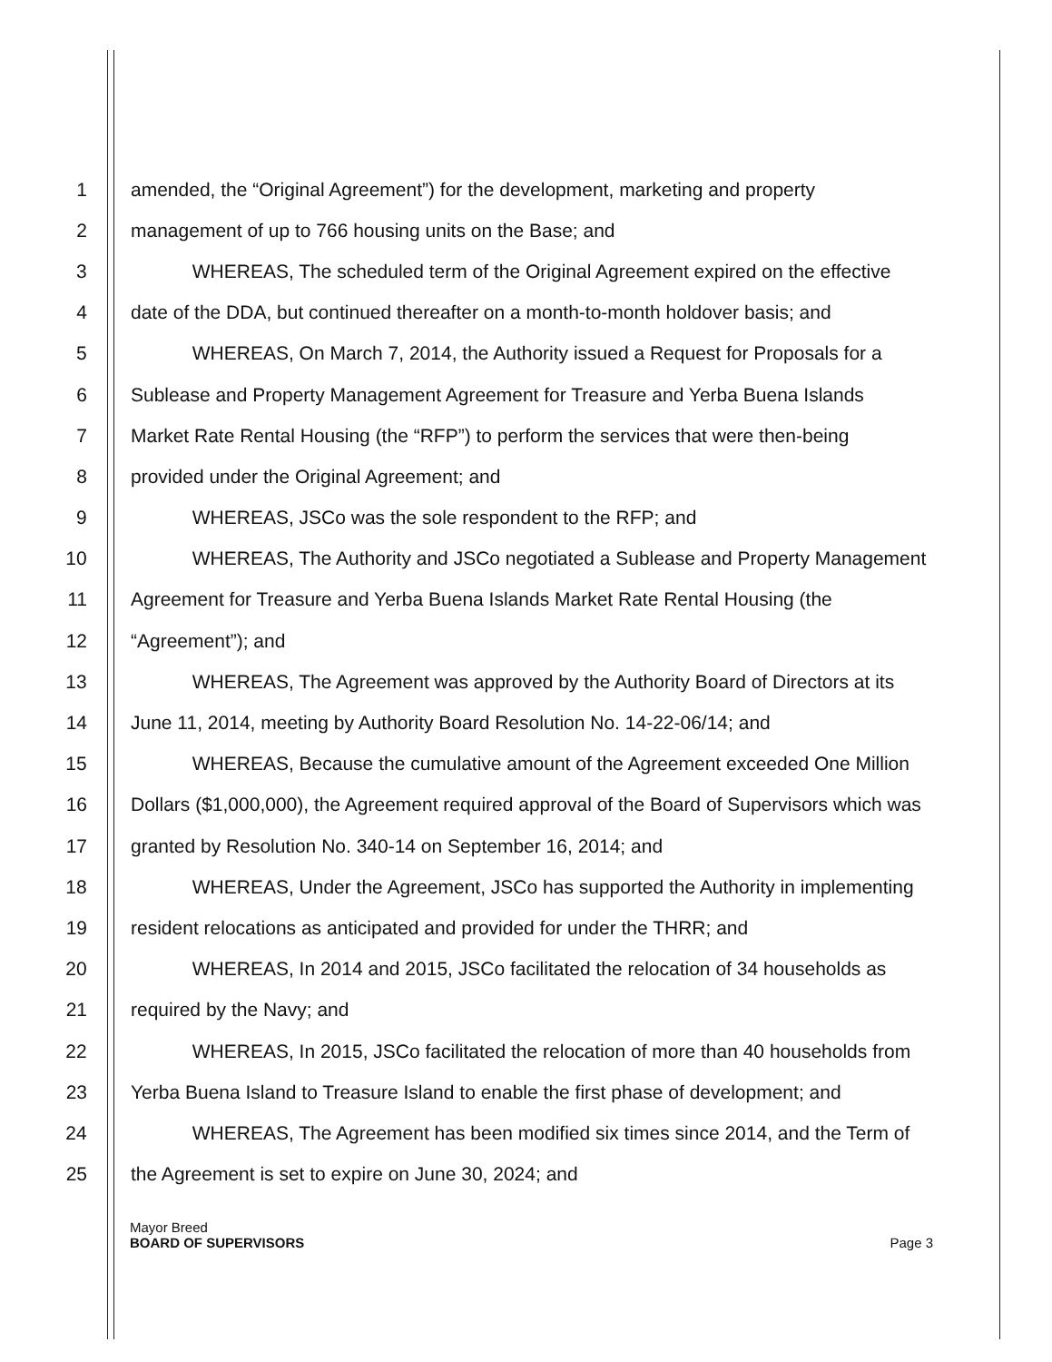1 amended, the “Original Agreement”) for the development, marketing and property
2 management of up to 766 housing units on the Base; and
3 WHEREAS, The scheduled term of the Original Agreement expired on the effective
4 date of the DDA, but continued thereafter on a month-to-month holdover basis; and
5 WHEREAS, On March 7, 2014, the Authority issued a Request for Proposals for a
6 Sublease and Property Management Agreement for Treasure and Yerba Buena Islands
7 Market Rate Rental Housing (the “RFP”) to perform the services that were then-being
8 provided under the Original Agreement; and
9 WHEREAS, JSCo was the sole respondent to the RFP; and
10 WHEREAS, The Authority and JSCo negotiated a Sublease and Property Management
11 Agreement for Treasure and Yerba Buena Islands Market Rate Rental Housing (the
12 “Agreement”); and
13 WHEREAS, The Agreement was approved by the Authority Board of Directors at its
14 June 11, 2014, meeting by Authority Board Resolution No. 14-22-06/14; and
15 WHEREAS, Because the cumulative amount of the Agreement exceeded One Million
16 Dollars ($1,000,000), the Agreement required approval of the Board of Supervisors which was
17 granted by Resolution No. 340-14 on September 16, 2014; and
18 WHEREAS, Under the Agreement, JSCo has supported the Authority in implementing
19 resident relocations as anticipated and provided for under the THRR; and
20 WHEREAS, In 2014 and 2015, JSCo facilitated the relocation of 34 households as
21 required by the Navy; and
22 WHEREAS, In 2015, JSCo facilitated the relocation of more than 40 households from
23 Yerba Buena Island to Treasure Island to enable the first phase of development; and
24 WHEREAS, The Agreement has been modified six times since 2014, and the Term of
25 the Agreement is set to expire on June 30, 2024; and
Mayor Breed
BOARD OF SUPERVISORS Page 3